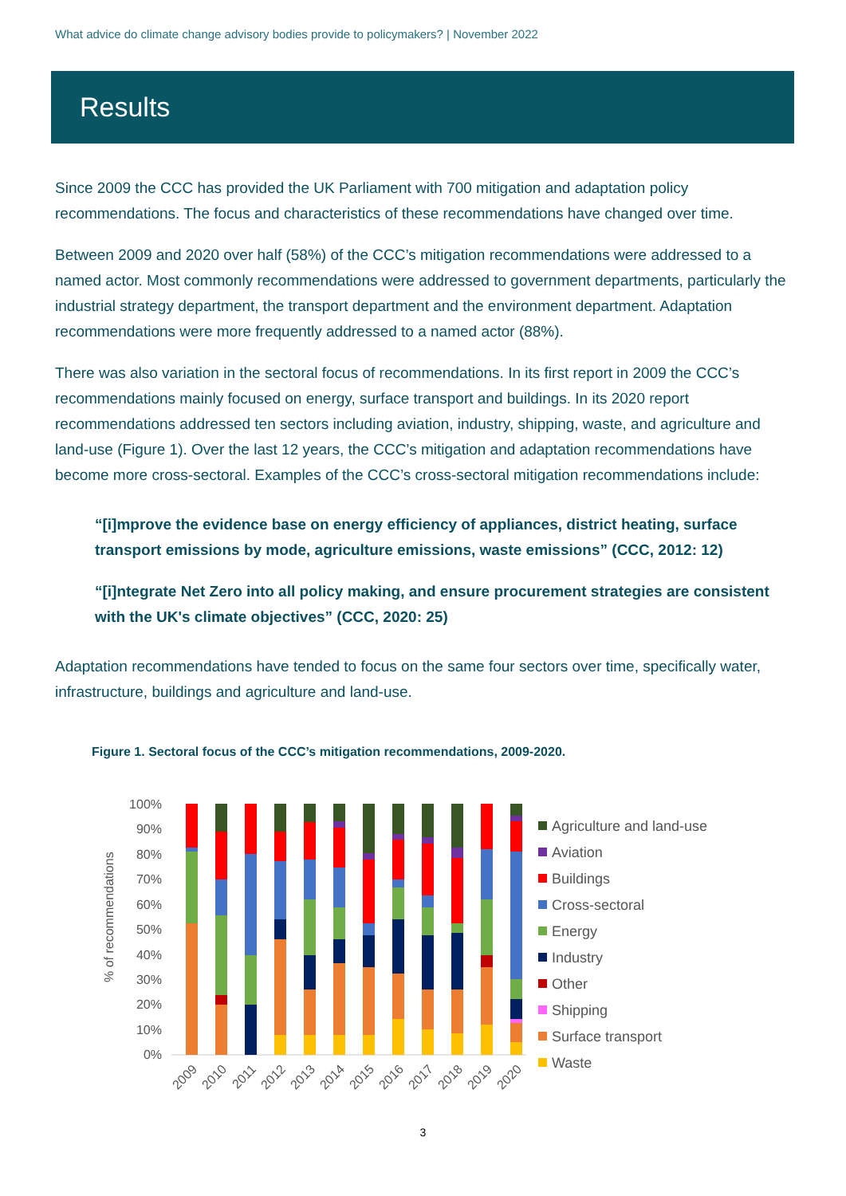What advice do climate change advisory bodies provide to policymakers? | November 2022
Results
Since 2009 the CCC has provided the UK Parliament with 700 mitigation and adaptation policy recommendations. The focus and characteristics of these recommendations have changed over time.
Between 2009 and 2020 over half (58%) of the CCC’s mitigation recommendations were addressed to a named actor. Most commonly recommendations were addressed to government departments, particularly the industrial strategy department, the transport department and the environment department. Adaptation recommendations were more frequently addressed to a named actor (88%).
There was also variation in the sectoral focus of recommendations. In its first report in 2009 the CCC’s recommendations mainly focused on energy, surface transport and buildings. In its 2020 report recommendations addressed ten sectors including aviation, industry, shipping, waste, and agriculture and land-use (Figure 1). Over the last 12 years, the CCC’s mitigation and adaptation recommendations have become more cross-sectoral. Examples of the CCC’s cross-sectoral mitigation recommendations include:
“[i]mprove the evidence base on energy efficiency of appliances, district heating, surface transport emissions by mode, agriculture emissions, waste emissions” (CCC, 2012: 12)
“[i]ntegrate Net Zero into all policy making, and ensure procurement strategies are consistent with the UK's climate objectives” (CCC, 2020: 25)
Adaptation recommendations have tended to focus on the same four sectors over time, specifically water, infrastructure, buildings and agriculture and land-use.
Figure 1. Sectoral focus of the CCC’s mitigation recommendations, 2009-2020.
% of recommendations
100%
90%
80%
70%
60%
50%
40%
30%
20%
10%
0%
2009
2010
2011
2012
2013
2014
2015
2016
2017
2018
2019
2020
Agriculture and land-use
Aviation
Buildings
Cross-sectoral
Energy
Industry
Other
Shipping
Surface transport
Waste
3